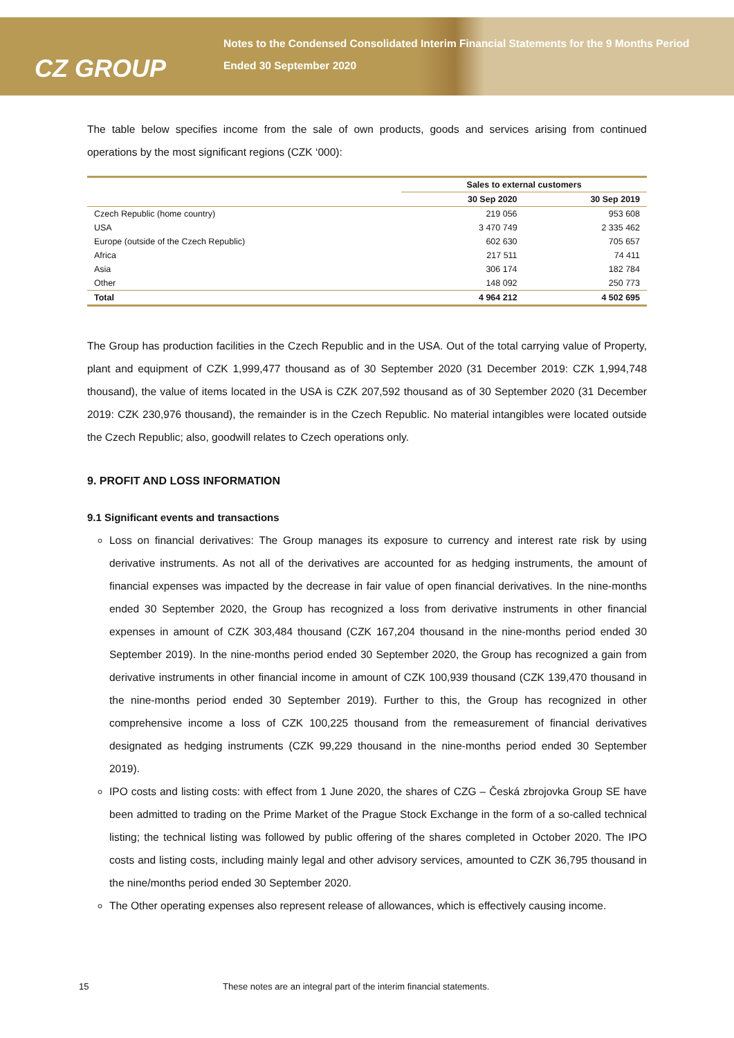CZ GROUP
Notes to the Condensed Consolidated Interim Financial Statements for the 9 Months Period Ended 30 September 2020
The table below specifies income from the sale of own products, goods and services arising from continued operations by the most significant regions (CZK ‘000):
| | Sales to external customers | |
| --- | --- | --- |
| | 30 Sep 2020 | 30 Sep 2019 |
| Czech Republic (home country) | 219 056 | 953 608 |
| USA | 3 470 749 | 2 335 462 |
| Europe (outside of the Czech Republic) | 602 630 | 705 657 |
| Africa | 217 511 | 74 411 |
| Asia | 306 174 | 182 784 |
| Other | 148 092 | 250 773 |
| Total | 4 964 212 | 4 502 695 |
The Group has production facilities in the Czech Republic and in the USA. Out of the total carrying value of Property, plant and equipment of CZK 1,999,477 thousand as of 30 September 2020 (31 December 2019: CZK 1,994,748 thousand), the value of items located in the USA is CZK 207,592 thousand as of 30 September 2020 (31 December 2019: CZK 230,976 thousand), the remainder is in the Czech Republic. No material intangibles were located outside the Czech Republic; also, goodwill relates to Czech operations only.
9. PROFIT AND LOSS INFORMATION
9.1 Significant events and transactions
Loss on financial derivatives: The Group manages its exposure to currency and interest rate risk by using derivative instruments. As not all of the derivatives are accounted for as hedging instruments, the amount of financial expenses was impacted by the decrease in fair value of open financial derivatives. In the nine-months ended 30 September 2020, the Group has recognized a loss from derivative instruments in other financial expenses in amount of CZK 303,484 thousand (CZK 167,204 thousand in the nine-months period ended 30 September 2019). In the nine-months period ended 30 September 2020, the Group has recognized a gain from derivative instruments in other financial income in amount of CZK 100,939 thousand (CZK 139,470 thousand in the nine-months period ended 30 September 2019). Further to this, the Group has recognized in other comprehensive income a loss of CZK 100,225 thousand from the remeasurement of financial derivatives designated as hedging instruments (CZK 99,229 thousand in the nine-months period ended 30 September 2019).
IPO costs and listing costs: with effect from 1 June 2020, the shares of CZG – Česká zbrojovka Group SE have been admitted to trading on the Prime Market of the Prague Stock Exchange in the form of a so-called technical listing; the technical listing was followed by public offering of the shares completed in October 2020. The IPO costs and listing costs, including mainly legal and other advisory services, amounted to CZK 36,795 thousand in the nine/months period ended 30 September 2020.
The Other operating expenses also represent release of allowances, which is effectively causing income.
15 These notes are an integral part of the interim financial statements.